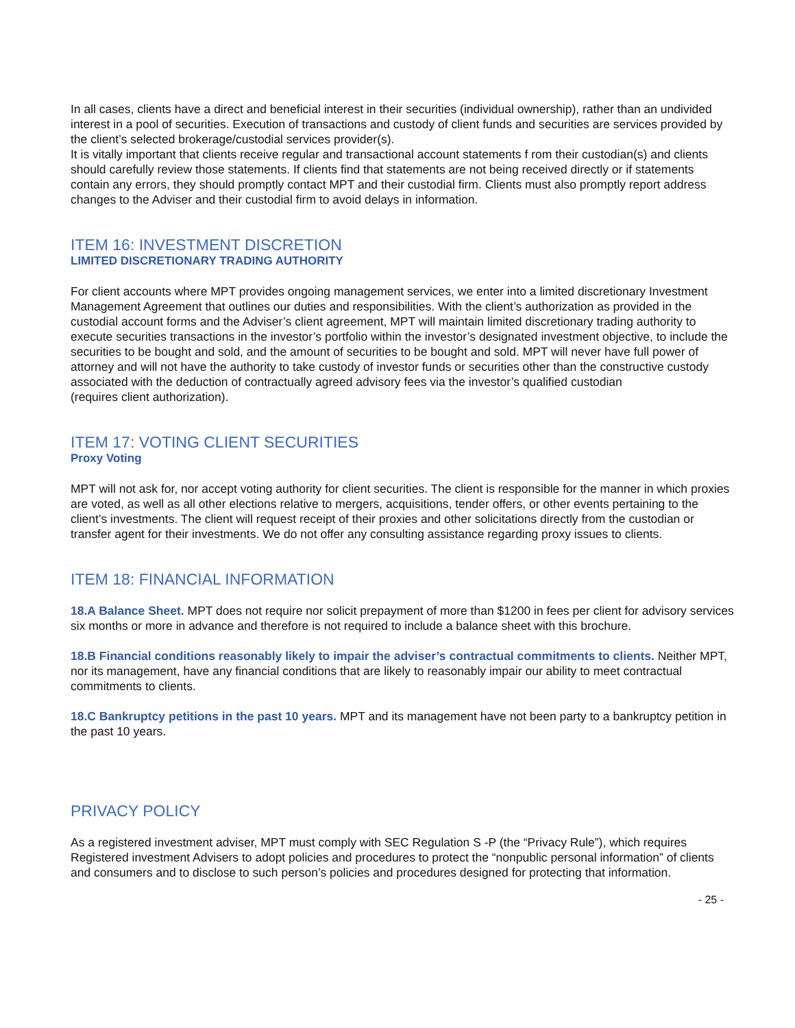In all cases, clients have a direct and beneficial interest in their securities (individual ownership), rather than an undivided interest in a pool of securities. Execution of transactions and custody of client funds and securities are services provided by the client’s selected brokerage/custodial services provider(s).
It is vitally important that clients receive regular and transactional account statements f rom their custodian(s) and clients should carefully review those statements. If clients find that statements are not being received directly or if statements contain any errors, they should promptly contact MPT and their custodial firm. Clients must also promptly report address changes to the Adviser and their custodial firm to avoid delays in information.
ITEM 16: INVESTMENT DISCRETION
LIMITED DISCRETIONARY TRADING AUTHORITY
For client accounts where MPT provides ongoing management services, we enter into a limited discretionary Investment Management Agreement that outlines our duties and responsibilities. With the client’s authorization as provided in the custodial account forms and the Adviser’s client agreement, MPT will maintain limited discretionary trading authority to execute securities transactions in the investor’s portfolio within the investor’s designated investment objective, to include the securities to be bought and sold, and the amount of securities to be bought and sold. MPT will never have full power of attorney and will not have the authority to take custody of investor funds or securities other than the constructive custody associated with the deduction of contractually agreed advisory fees via the investor’s qualified custodian
(requires client authorization).
ITEM 17: VOTING CLIENT SECURITIES
Proxy Voting
MPT will not ask for, nor accept voting authority for client securities. The client is responsible for the manner in which proxies are voted, as well as all other elections relative to mergers, acquisitions, tender offers, or other events pertaining to the client’s investments. The client will request receipt of their proxies and other solicitations directly from the custodian or transfer agent for their investments. We do not offer any consulting assistance regarding proxy issues to clients.
ITEM 18: FINANCIAL INFORMATION
18.A Balance Sheet. MPT does not require nor solicit prepayment of more than $1200 in fees per client for advisory services six months or more in advance and therefore is not required to include a balance sheet with this brochure.
18.B Financial conditions reasonably likely to impair the adviser’s contractual commitments to clients. Neither MPT, nor its management, have any financial conditions that are likely to reasonably impair our ability to meet contractual commitments to clients.
18.C Bankruptcy petitions in the past 10 years. MPT and its management have not been party to a bankruptcy petition in the past 10 years.
PRIVACY POLICY
As a registered investment adviser, MPT must comply with SEC Regulation S -P (the “Privacy Rule”), which requires Registered investment Advisers to adopt policies and procedures to protect the “nonpublic personal information” of clients and consumers and to disclose to such person’s policies and procedures designed for protecting that information.
- 25 -